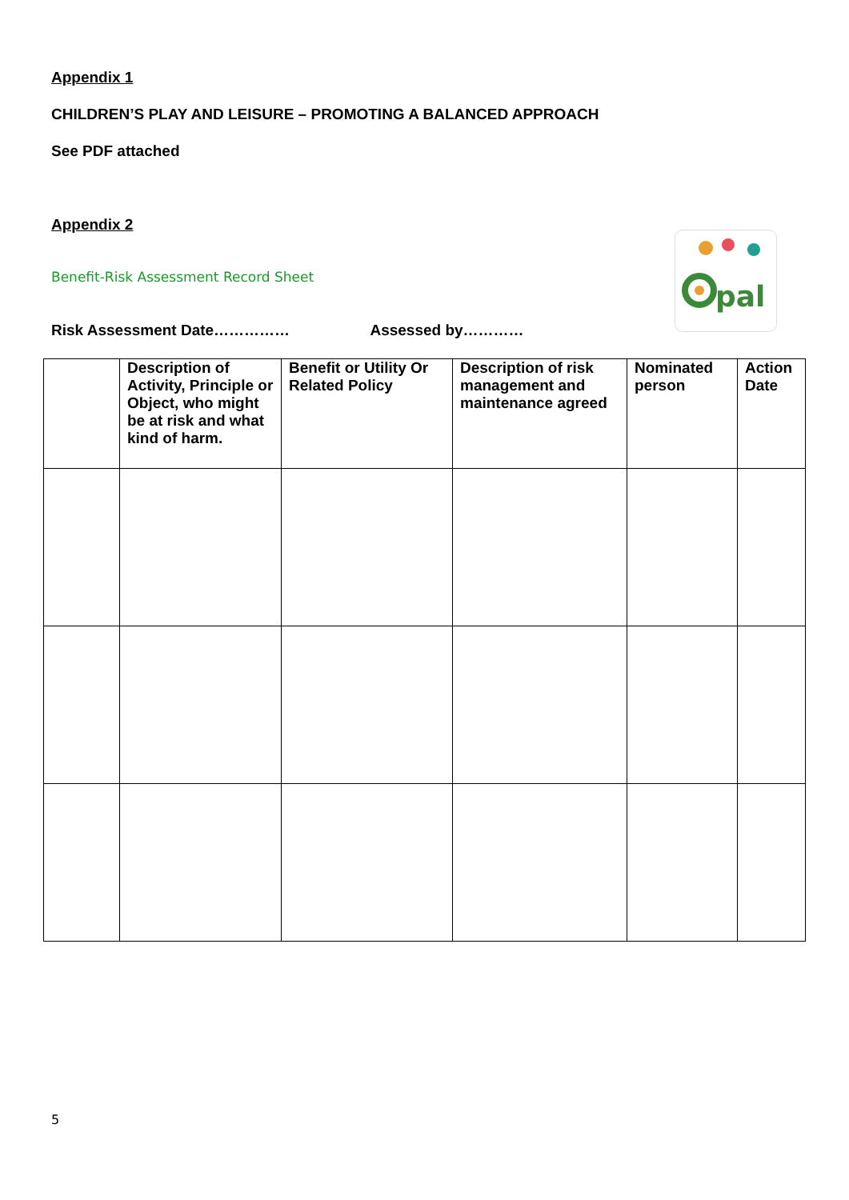Appendix 1
CHILDREN’S PLAY AND LEISURE – PROMOTING A BALANCED APPROACH
See PDF attached
Appendix 2
Benefit-Risk Assessment Record Sheet
pal
Risk Assessment Date…………… Assessed by…………
| | Description of Activity, Principle or Object, who might be at risk and what kind of harm. | Benefit or Utility Or Related Policy | Description of risk management and maintenance agreed | Nominated person | Action Date |
| --- | --- | --- | --- | --- | --- |
5